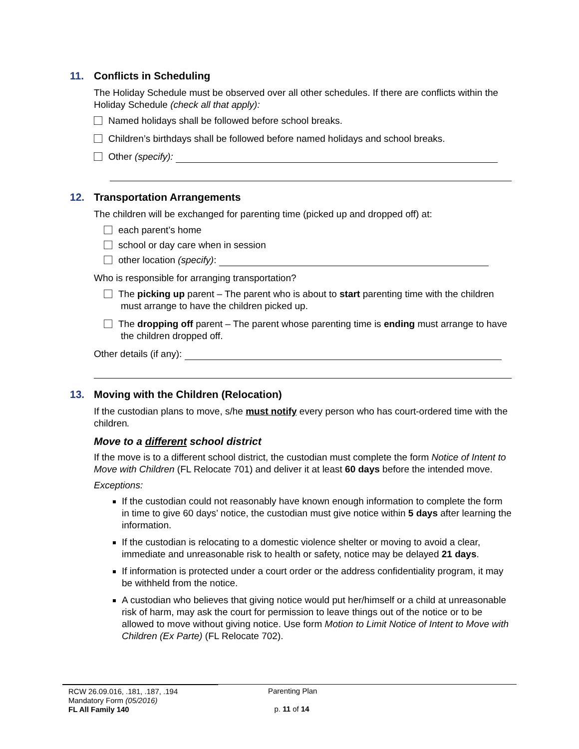11. Conflicts in Scheduling
The Holiday Schedule must be observed over all other schedules. If there are conflicts within the Holiday Schedule (check all that apply):
Named holidays shall be followed before school breaks.
Children’s birthdays shall be followed before named holidays and school breaks.
Other (specify):
12. Transportation Arrangements
The children will be exchanged for parenting time (picked up and dropped off) at:
each parent’s home
school or day care when in session
other location (specify):
Who is responsible for arranging transportation?
The picking up parent – The parent who is about to start parenting time with the children must arrange to have the children picked up.
The dropping off parent – The parent whose parenting time is ending must arrange to have the children dropped off.
Other details (if any):
13. Moving with the Children (Relocation)
If the custodian plans to move, s/he must notify every person who has court-ordered time with the children.
Move to a different school district
If the move is to a different school district, the custodian must complete the form Notice of Intent to Move with Children (FL Relocate 701) and deliver it at least 60 days before the intended move.
Exceptions:
If the custodian could not reasonably have known enough information to complete the form in time to give 60 days’ notice, the custodian must give notice within 5 days after learning the information.
If the custodian is relocating to a domestic violence shelter or moving to avoid a clear, immediate and unreasonable risk to health or safety, notice may be delayed 21 days.
If information is protected under a court order or the address confidentiality program, it may be withheld from the notice.
A custodian who believes that giving notice would put her/himself or a child at unreasonable risk of harm, may ask the court for permission to leave things out of the notice or to be allowed to move without giving notice. Use form Motion to Limit Notice of Intent to Move with Children (Ex Parte) (FL Relocate 702).
RCW 26.09.016, .181, .187, .194
Mandatory Form (05/2016)
FL All Family 140
Parenting Plan
p. 11 of 14